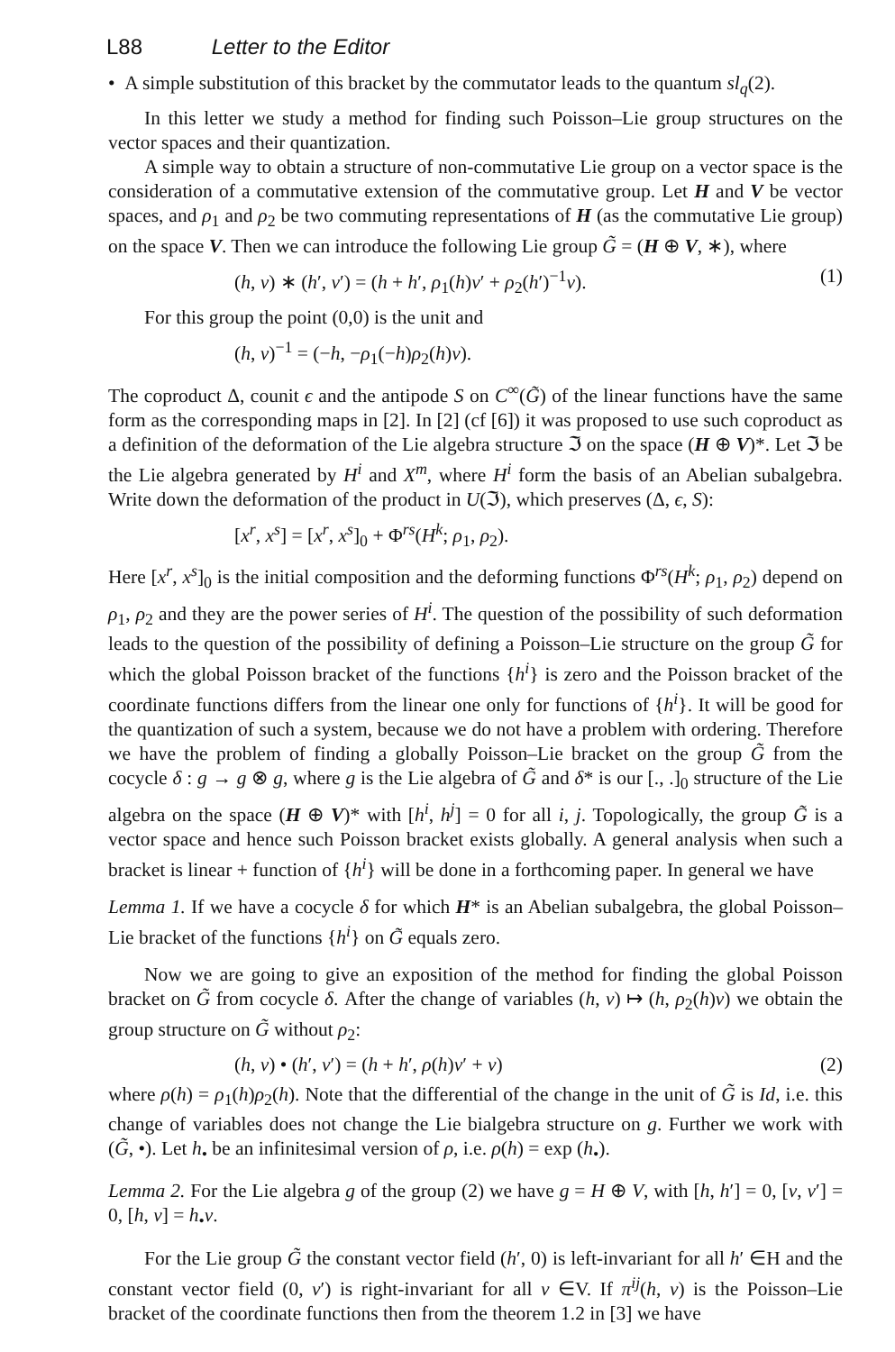L88 Letter to the Editor
• A simple substitution of this bracket by the commutator leads to the quantum sl<sub>q</sub>(2).
In this letter we study a method for finding such Poisson–Lie group structures on the vector spaces and their quantization.
A simple way to obtain a structure of non-commutative Lie group on a vector space is the consideration of a commutative extension of the commutative group. Let H and V be vector spaces, and ρ<sub>1</sub> and ρ<sub>2</sub> be two commuting representations of H (as the commutative Lie group) on the space V. Then we can introduce the following Lie group G̃ = (H ⊕ V, ∗), where
(h, v) ∗ (h′, v′) = (h + h′, ρ<sub>1</sub>(h)v′ + ρ<sub>2</sub>(h′)<sup>−1</sup>v). (1)
For this group the point (0,0) is the unit and
(h, v)<sup>−1</sup> = (−h, −ρ<sub>1</sub>(−h)ρ<sub>2</sub>(h)v).
The coproduct Δ, counit ϵ and the antipode S on C<sup>∞</sup>(G̃) of the linear functions have the same form as the corresponding maps in [2]. In [2] (cf [6]) it was proposed to use such coproduct as a definition of the deformation of the Lie algebra structure ℑ on the space (H ⊕ V)*. Let ℑ be the Lie algebra generated by H<sup>i</sup> and X<sup>m</sup>, where H<sup>i</sup> form the basis of an Abelian subalgebra. Write down the deformation of the product in U(ℑ), which preserves (Δ, ϵ, S):
[x<sup>r</sup>, x<sup>s</sup>] = [x<sup>r</sup>, x<sup>s</sup>]<sub>0</sub> + Φ<sup>rs</sup>(H<sup>k</sup>; ρ<sub>1</sub>, ρ<sub>2</sub>).
Here [x<sup>r</sup>, x<sup>s</sup>]<sub>0</sub> is the initial composition and the deforming functions Φ<sup>rs</sup>(H<sup>k</sup>; ρ<sub>1</sub>, ρ<sub>2</sub>) depend on ρ<sub>1</sub>, ρ<sub>2</sub> and they are the power series of H<sup>i</sup>. The question of the possibility of such deformation leads to the question of the possibility of defining a Poisson–Lie structure on the group G̃ for which the global Poisson bracket of the functions {h<sup>i</sup>} is zero and the Poisson bracket of the coordinate functions differs from the linear one only for functions of {h<sup>i</sup>}. It will be good for the quantization of such a system, because we do not have a problem with ordering. Therefore we have the problem of finding a globally Poisson–Lie bracket on the group G̃ from the cocycle δ : g → g ⊗ g, where g is the Lie algebra of G̃ and δ* is our [., .]<sub>0</sub> structure of the Lie algebra on the space (H ⊕ V)* with [h<sup>i</sup>, h<sup>j</sup>] = 0 for all i, j. Topologically, the group G̃ is a vector space and hence such Poisson bracket exists globally. A general analysis when such a bracket is linear + function of {h<sup>i</sup>} will be done in a forthcoming paper. In general we have
Lemma 1. If we have a cocycle δ for which H* is an Abelian subalgebra, the global Poisson–Lie bracket of the functions {h<sup>i</sup>} on G̃ equals zero.
Now we are going to give an exposition of the method for finding the global Poisson bracket on G̃ from cocycle δ. After the change of variables (h, v) ↦ (h, ρ<sub>2</sub>(h)v) we obtain the group structure on G̃ without ρ<sub>2</sub>:
(h, v) • (h′, v′) = (h + h′, ρ(h)v′ + v) (2)
where ρ(h) = ρ<sub>1</sub>(h)ρ<sub>2</sub>(h). Note that the differential of the change in the unit of G̃ is Id, i.e. this change of variables does not change the Lie bialgebra structure on g. Further we work with (G̃, •). Let h<sub>•</sub> be an infinitesimal version of ρ, i.e. ρ(h) = exp (h<sub>•</sub>).
Lemma 2. For the Lie algebra g of the group (2) we have g = H ⊕ V, with [h, h′] = 0, [v, v′] = 0, [h, v] = h<sub>•</sub>v.
For the Lie group G̃ the constant vector field (h′, 0) is left-invariant for all h′ ∈H and the constant vector field (0, v′) is right-invariant for all v ∈V. If π<sup>ij</sup>(h, v) is the Poisson–Lie bracket of the coordinate functions then from the theorem 1.2 in [3] we have